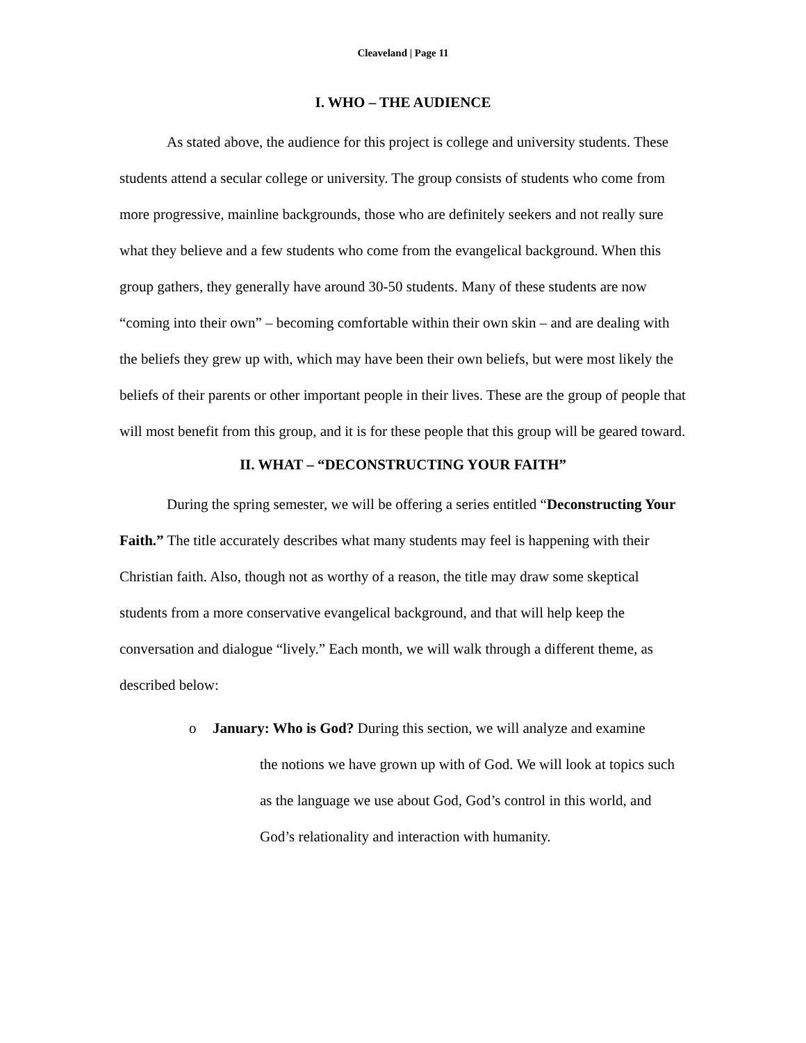Cleaveland | Page 11
I. WHO – THE AUDIENCE
As stated above, the audience for this project is college and university students. These students attend a secular college or university. The group consists of students who come from more progressive, mainline backgrounds, those who are definitely seekers and not really sure what they believe and a few students who come from the evangelical background. When this group gathers, they generally have around 30-50 students. Many of these students are now “coming into their own” – becoming comfortable within their own skin – and are dealing with the beliefs they grew up with, which may have been their own beliefs, but were most likely the beliefs of their parents or other important people in their lives. These are the group of people that will most benefit from this group, and it is for these people that this group will be geared toward.
II. WHAT – “DECONSTRUCTING YOUR FAITH”
During the spring semester, we will be offering a series entitled “Deconstructing Your Faith.” The title accurately describes what many students may feel is happening with their Christian faith. Also, though not as worthy of a reason, the title may draw some skeptical students from a more conservative evangelical background, and that will help keep the conversation and dialogue “lively.” Each month, we will walk through a different theme, as described below:
o January: Who is God? During this section, we will analyze and examine
the notions we have grown up with of God. We will look at topics such as the language we use about God, God’s control in this world, and God’s relationality and interaction with humanity.